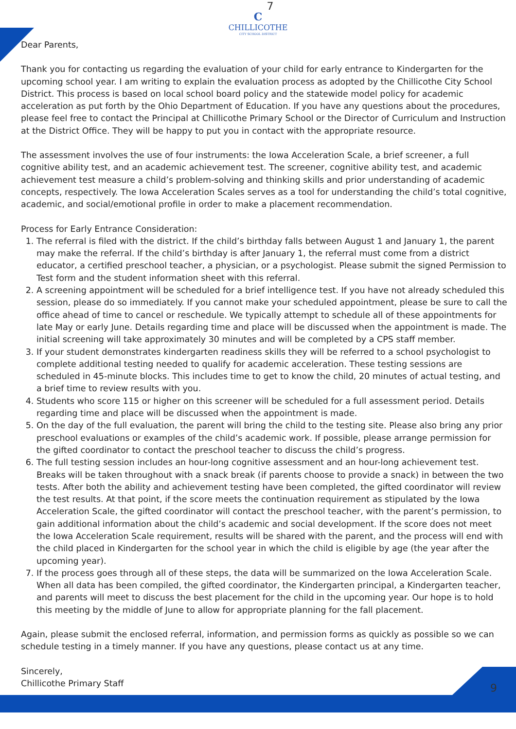7
C
CHILLICOTHE
CITY SCHOOL DISTRICT
Dear Parents,
Thank you for contacting us regarding the evaluation of your child for early entrance to Kindergarten for the upcoming school year. I am writing to explain the evaluation process as adopted by the Chillicothe City School District. This process is based on local school board policy and the statewide model policy for academic acceleration as put forth by the Ohio Department of Education. If you have any questions about the procedures, please feel free to contact the Principal at Chillicothe Primary School or the Director of Curriculum and Instruction at the District Office. They will be happy to put you in contact with the appropriate resource.
The assessment involves the use of four instruments: the Iowa Acceleration Scale, a brief screener, a full cognitive ability test, and an academic achievement test. The screener, cognitive ability test, and academic achievement test measure a child’s problem-solving and thinking skills and prior understanding of academic concepts, respectively. The Iowa Acceleration Scales serves as a tool for understanding the child’s total cognitive, academic, and social/emotional profile in order to make a placement recommendation.
Process for Early Entrance Consideration:
1. The referral is filed with the district. If the child’s birthday falls between August 1 and January 1, the parent may make the referral. If the child’s birthday is after January 1, the referral must come from a district educator, a certified preschool teacher, a physician, or a psychologist. Please submit the signed Permission to Test form and the student information sheet with this referral.
2. A screening appointment will be scheduled for a brief intelligence test. If you have not already scheduled this session, please do so immediately. If you cannot make your scheduled appointment, please be sure to call the office ahead of time to cancel or reschedule. We typically attempt to schedule all of these appointments for late May or early June. Details regarding time and place will be discussed when the appointment is made. The initial screening will take approximately 30 minutes and will be completed by a CPS staff member.
3. If your student demonstrates kindergarten readiness skills they will be referred to a school psychologist to complete additional testing needed to qualify for academic acceleration. These testing sessions are scheduled in 45-minute blocks. This includes time to get to know the child, 20 minutes of actual testing, and a brief time to review results with you.
4. Students who score 115 or higher on this screener will be scheduled for a full assessment period. Details regarding time and place will be discussed when the appointment is made.
5. On the day of the full evaluation, the parent will bring the child to the testing site. Please also bring any prior preschool evaluations or examples of the child’s academic work. If possible, please arrange permission for the gifted coordinator to contact the preschool teacher to discuss the child’s progress.
6. The full testing session includes an hour-long cognitive assessment and an hour-long achievement test. Breaks will be taken throughout with a snack break (if parents choose to provide a snack) in between the two tests. After both the ability and achievement testing have been completed, the gifted coordinator will review the test results. At that point, if the score meets the continuation requirement as stipulated by the Iowa Acceleration Scale, the gifted coordinator will contact the preschool teacher, with the parent’s permission, to gain additional information about the child’s academic and social development. If the score does not meet the Iowa Acceleration Scale requirement, results will be shared with the parent, and the process will end with the child placed in Kindergarten for the school year in which the child is eligible by age (the year after the upcoming year).
7. If the process goes through all of these steps, the data will be summarized on the Iowa Acceleration Scale. When all data has been compiled, the gifted coordinator, the Kindergarten principal, a Kindergarten teacher, and parents will meet to discuss the best placement for the child in the upcoming year. Our hope is to hold this meeting by the middle of June to allow for appropriate planning for the fall placement.
Again, please submit the enclosed referral, information, and permission forms as quickly as possible so we can schedule testing in a timely manner. If you have any questions, please contact us at any time.
Sincerely,
Chillicothe Primary Staff
9